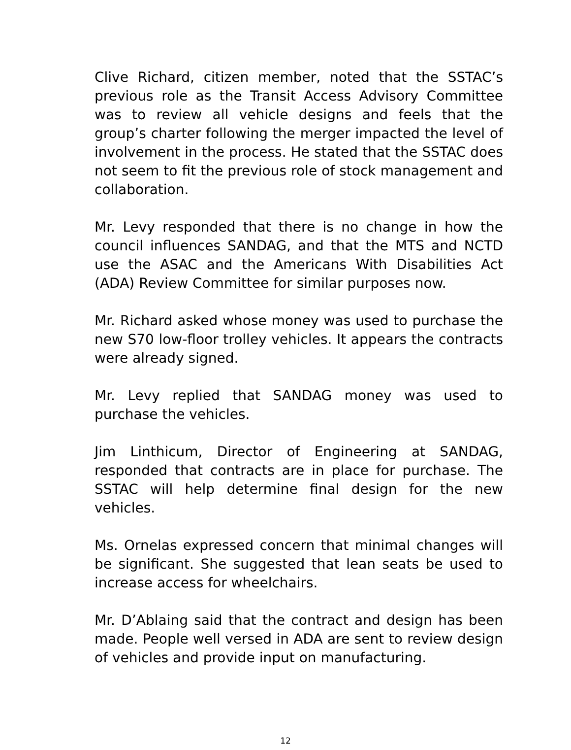Clive Richard, citizen member, noted that the SSTAC’s previous role as the Transit Access Advisory Committee was to review all vehicle designs and feels that the group’s charter following the merger impacted the level of involvement in the process. He stated that the SSTAC does not seem to fit the previous role of stock management and collaboration.
Mr. Levy responded that there is no change in how the council influences SANDAG, and that the MTS and NCTD use the ASAC and the Americans With Disabilities Act (ADA) Review Committee for similar purposes now.
Mr. Richard asked whose money was used to purchase the new S70 low-floor trolley vehicles. It appears the contracts were already signed.
Mr. Levy replied that SANDAG money was used to purchase the vehicles.
Jim Linthicum, Director of Engineering at SANDAG, responded that contracts are in place for purchase. The SSTAC will help determine final design for the new vehicles.
Ms. Ornelas expressed concern that minimal changes will be significant. She suggested that lean seats be used to increase access for wheelchairs.
Mr. D’Ablaing said that the contract and design has been made. People well versed in ADA are sent to review design of vehicles and provide input on manufacturing.
12